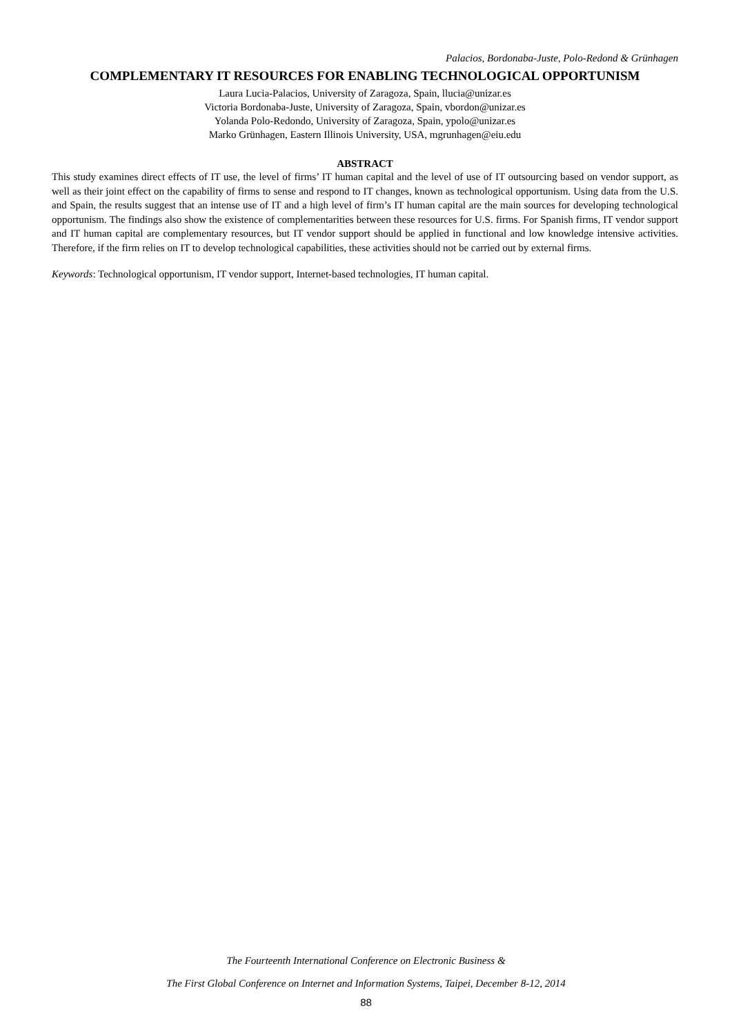Palacios, Bordonaba-Juste, Polo-Redond & Grünhagen
COMPLEMENTARY IT RESOURCES FOR ENABLING TECHNOLOGICAL OPPORTUNISM
Laura Lucia-Palacios, University of Zaragoza, Spain, llucia@unizar.es
Victoria Bordonaba-Juste, University of Zaragoza, Spain, vbordon@unizar.es
Yolanda Polo-Redondo, University of Zaragoza, Spain, ypolo@unizar.es
Marko Grünhagen, Eastern Illinois University, USA, mgrunhagen@eiu.edu
ABSTRACT
This study examines direct effects of IT use, the level of firms’ IT human capital and the level of use of IT outsourcing based on vendor support, as well as their joint effect on the capability of firms to sense and respond to IT changes, known as technological opportunism. Using data from the U.S. and Spain, the results suggest that an intense use of IT and a high level of firm’s IT human capital are the main sources for developing technological opportunism. The findings also show the existence of complementarities between these resources for U.S. firms. For Spanish firms, IT vendor support and IT human capital are complementary resources, but IT vendor support should be applied in functional and low knowledge intensive activities. Therefore, if the firm relies on IT to develop technological capabilities, these activities should not be carried out by external firms.
Keywords: Technological opportunism, IT vendor support, Internet-based technologies, IT human capital.
The Fourteenth International Conference on Electronic Business &
The First Global Conference on Internet and Information Systems, Taipei, December 8-12, 2014
88